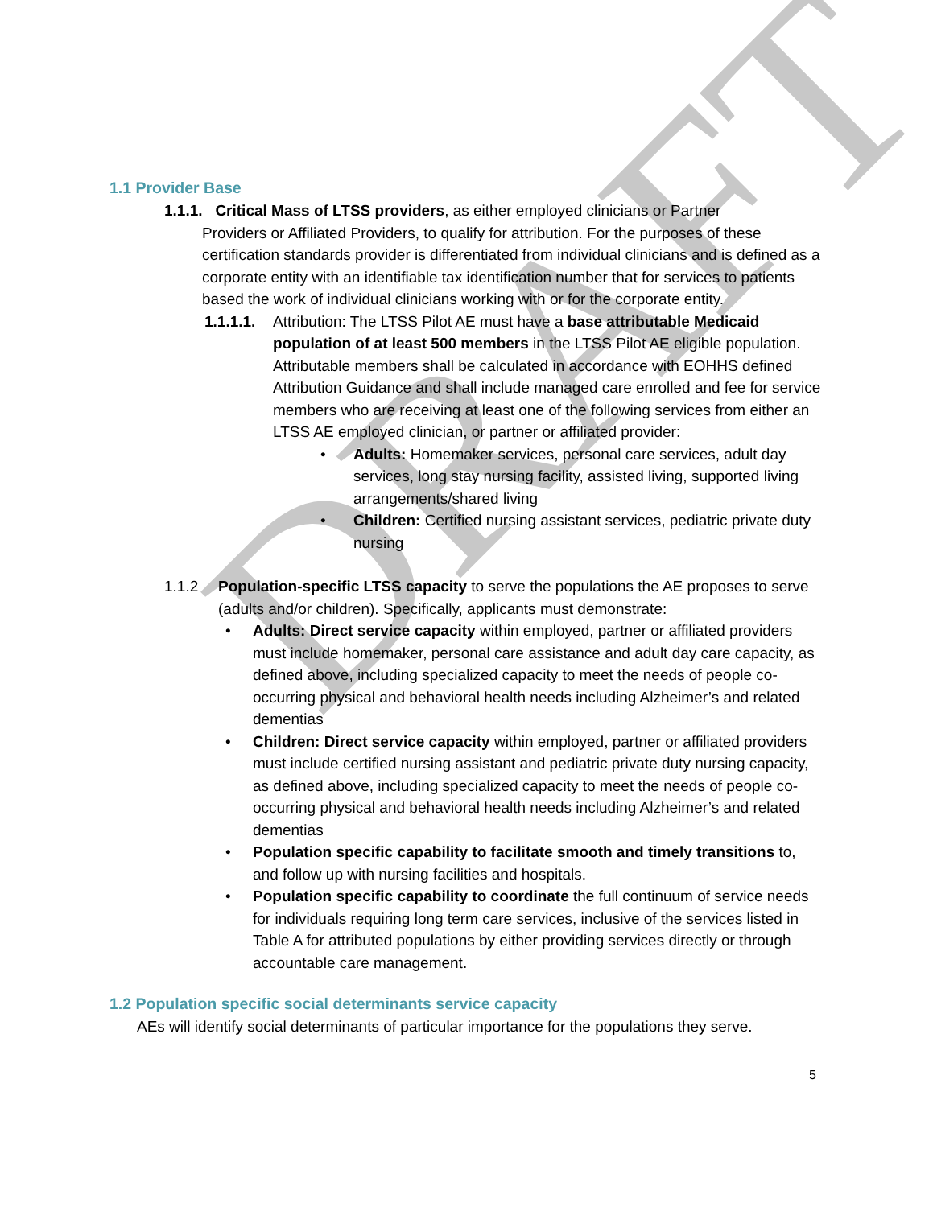DRAFT
1.1 Provider Base
1.1.1. Critical Mass of LTSS providers, as either employed clinicians or Partner
Providers or Affiliated Providers, to qualify for attribution. For the purposes of these certification standards provider is differentiated from individual clinicians and is defined as a corporate entity with an identifiable tax identification number that for services to patients based the work of individual clinicians working with or for the corporate entity.
1.1.1.1.
Attribution: The LTSS Pilot AE must have a base attributable Medicaid population of at least 500 members in the LTSS Pilot AE eligible population. Attributable members shall be calculated in accordance with EOHHS defined Attribution Guidance and shall include managed care enrolled and fee for service members who are receiving at least one of the following services from either an LTSS AE employed clinician, or partner or affiliated provider:
• Adults: Homemaker services, personal care services, adult day services, long stay nursing facility, assisted living, supported living arrangements/shared living
• Children: Certified nursing assistant services, pediatric private duty nursing
1.1.2 Population-specific LTSS capacity to serve the populations the AE proposes to serve (adults and/or children). Specifically, applicants must demonstrate:
• Adults: Direct service capacity within employed, partner or affiliated providers must include homemaker, personal care assistance and adult day care capacity, as defined above, including specialized capacity to meet the needs of people co-occurring physical and behavioral health needs including Alzheimer’s and related dementias
• Children: Direct service capacity within employed, partner or affiliated providers must include certified nursing assistant and pediatric private duty nursing capacity, as defined above, including specialized capacity to meet the needs of people co-occurring physical and behavioral health needs including Alzheimer’s and related dementias
• Population specific capability to facilitate smooth and timely transitions to, and follow up with nursing facilities and hospitals.
• Population specific capability to coordinate the full continuum of service needs for individuals requiring long term care services, inclusive of the services listed in Table A for attributed populations by either providing services directly or through accountable care management.
1.2 Population specific social determinants service capacity
AEs will identify social determinants of particular importance for the populations they serve.
5